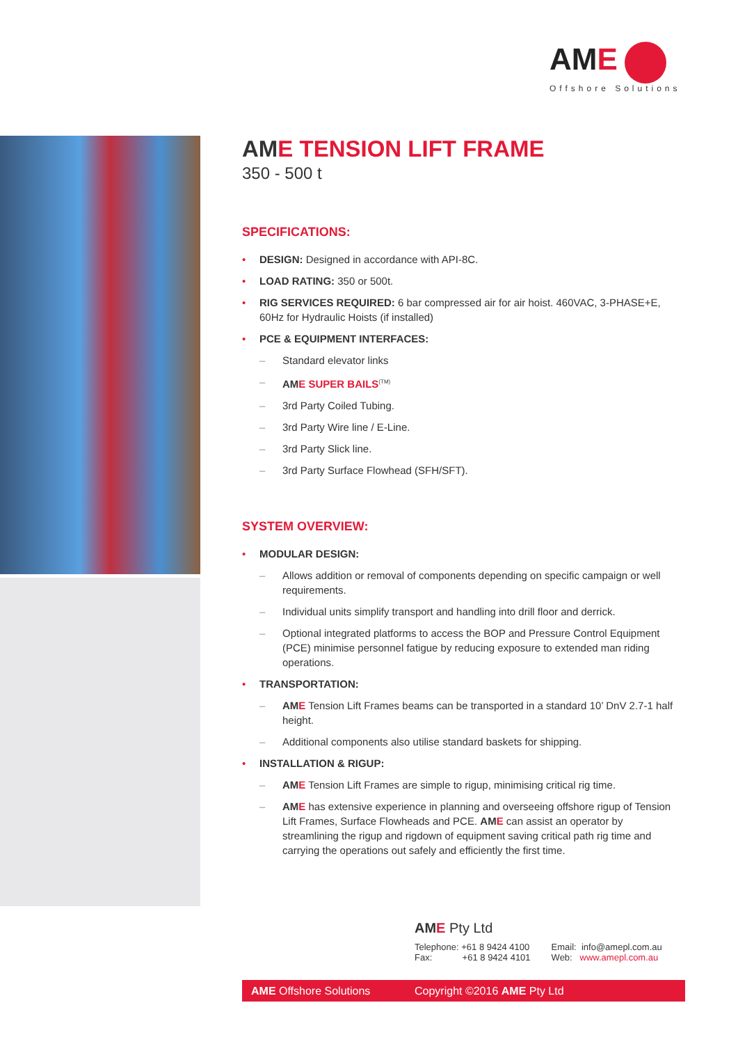AME
Offshore Solutions
AME TENSION LIFT FRAME
350 - 500 t
SPECIFICATIONS:
• DESIGN: Designed in accordance with API-8C.
• LOAD RATING: 350 or 500t.
• RIG SERVICES REQUIRED: 6 bar compressed air for air hoist. 460VAC, 3-PHASE+E, 60Hz for Hydraulic Hoists (if installed)
• PCE & EQUIPMENT INTERFACES:
– Standard elevator links
– AME SUPER BAILS<sup>(TM)</sup>
– 3rd Party Coiled Tubing.
– 3rd Party Wire line / E-Line.
– 3rd Party Slick line.
– 3rd Party Surface Flowhead (SFH/SFT).
SYSTEM OVERVIEW:
• MODULAR DESIGN:
– Allows addition or removal of components depending on specific campaign or well requirements.
– Individual units simplify transport and handling into drill floor and derrick.
– Optional integrated platforms to access the BOP and Pressure Control Equipment (PCE) minimise personnel fatigue by reducing exposure to extended man riding operations.
• TRANSPORTATION:
– AME Tension Lift Frames beams can be transported in a standard 10’ DnV 2.7-1 half height.
– Additional components also utilise standard baskets for shipping.
• INSTALLATION & RIGUP:
– AME Tension Lift Frames are simple to rigup, minimising critical rig time.
– AME has extensive experience in planning and overseeing offshore rigup of Tension Lift Frames, Surface Flowheads and PCE. AME can assist an operator by streamlining the rigup and rigdown of equipment saving critical path rig time and carrying the operations out safely and efficiently the first time.
AME Pty Ltd
Telephone: +61 8 9424 4100
Fax: +61 8 9424 4101
Email: info@amepl.com.au
Web: www.amepl.com.au
AME Offshore Solutions Copyright ©2016 AME Pty Ltd